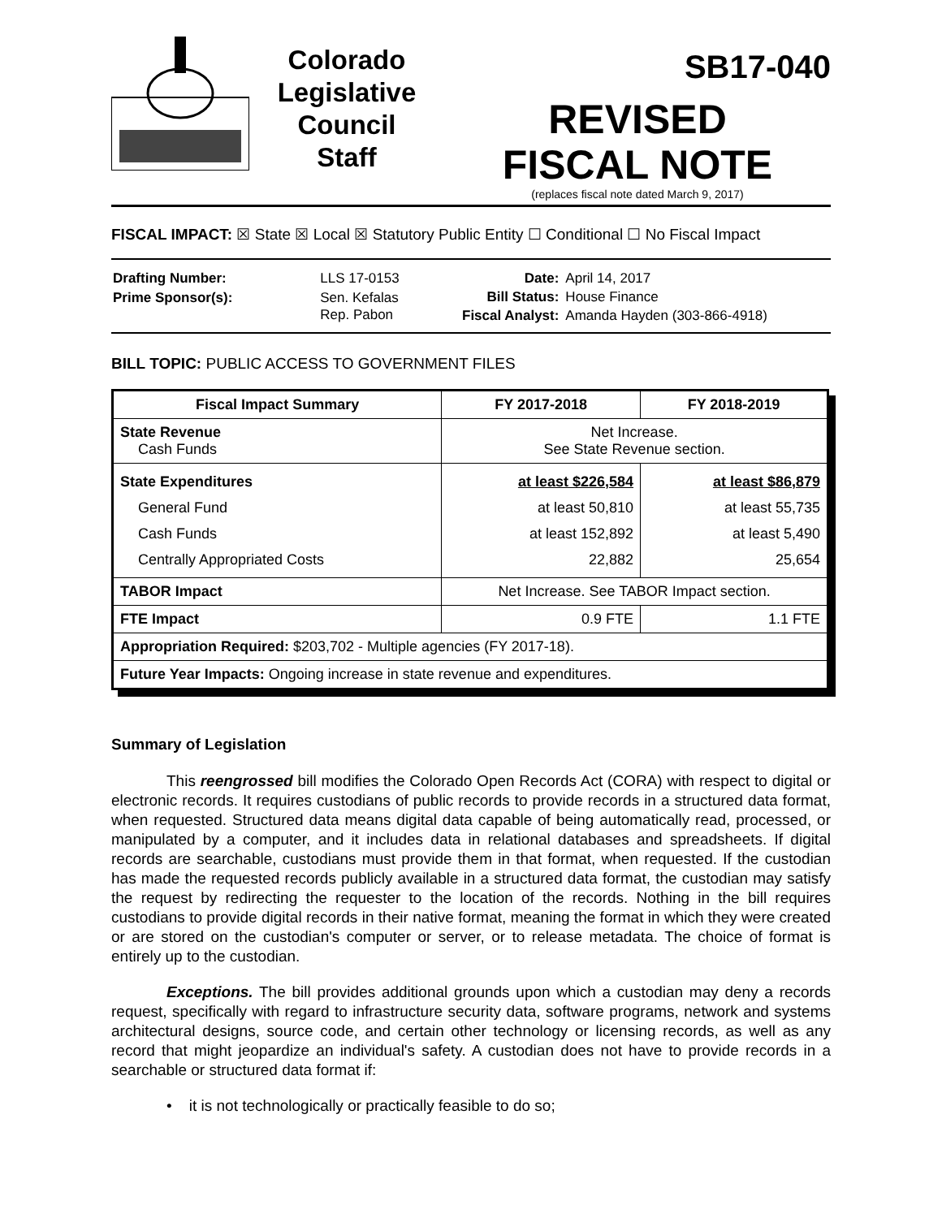Colorado
Legislative
Council
Staff
SB17-040
REVISED
FISCAL NOTE
(replaces fiscal note dated March 9, 2017)
FISCAL IMPACT: ☒ State ☒ Local ☒ Statutory Public Entity ☐ Conditional ☐ No Fiscal Impact
| Drafting Number: | LLS 17-0153 |
| Prime Sponsor(s): | Sen. Kefalas Rep. Pabon |
| Date: | April 14, 2017 |
| Bill Status: | House Finance |
| Fiscal Analyst: | Amanda Hayden (303-866-4918) |
BILL TOPIC: PUBLIC ACCESS TO GOVERNMENT FILES
| Fiscal Impact Summary | FY 2017-2018 | FY 2018-2019 |
| --- | --- | --- |
| State Revenue Cash Funds | Net Increase. See State Revenue section. | |
| State Expenditures General Fund Cash Funds Centrally Appropriated Costs | at least $226,584 at least 50,810 at least 152,892 22,882 | at least $86,879 at least 55,735 at least 5,490 25,654 |
| TABOR Impact | Net Increase. See TABOR Impact section. | |
| FTE Impact | 0.9 FTE | 1.1 FTE |
| Appropriation Required: $203,702 - Multiple agencies (FY 2017-18). | | |
| Future Year Impacts: Ongoing increase in state revenue and expenditures. | | |
Summary of Legislation
This reengrossed bill modifies the Colorado Open Records Act (CORA) with respect to digital or electronic records. It requires custodians of public records to provide records in a structured data format, when requested. Structured data means digital data capable of being automatically read, processed, or manipulated by a computer, and it includes data in relational databases and spreadsheets. If digital records are searchable, custodians must provide them in that format, when requested. If the custodian has made the requested records publicly available in a structured data format, the custodian may satisfy the request by redirecting the requester to the location of the records. Nothing in the bill requires custodians to provide digital records in their native format, meaning the format in which they were created or are stored on the custodian's computer or server, or to release metadata. The choice of format is entirely up to the custodian.
Exceptions. The bill provides additional grounds upon which a custodian may deny a records request, specifically with regard to infrastructure security data, software programs, network and systems architectural designs, source code, and certain other technology or licensing records, as well as any record that might jeopardize an individual's safety. A custodian does not have to provide records in a searchable or structured data format if:
• it is not technologically or practically feasible to do so;